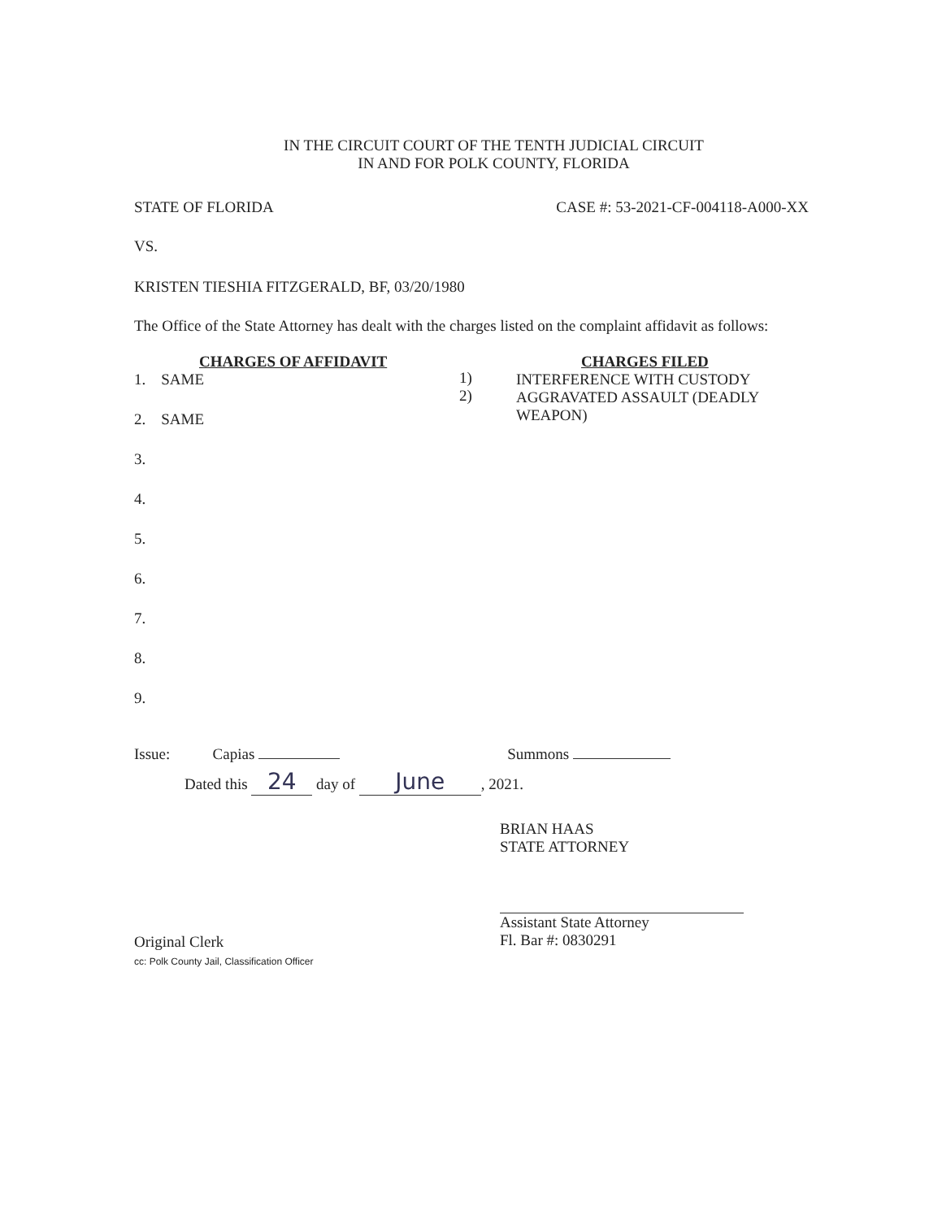IN THE CIRCUIT COURT OF THE TENTH JUDICIAL CIRCUIT
IN AND FOR POLK COUNTY, FLORIDA
STATE OF FLORIDA CASE #: 53-2021-CF-004118-A000-XX
VS.
KRISTEN TIESHIA FITZGERALD, BF, 03/20/1980
The Office of the State Attorney has dealt with the charges listed on the complaint affidavit as follows:
CHARGES OF AFFIDAVIT
1. SAME
2. SAME
3.
4.
5.
6.
7.
8.
9.
1)
2)
CHARGES FILED
INTERFERENCE WITH CUSTODY
AGGRAVATED ASSAULT (DEADLY WEAPON)
Issue: Capias Summons
Dated this 24 day of June, 2021.
BRIAN HAAS
STATE ATTORNEY
Assistant State Attorney
Fl. Bar #: 0830291
Original Clerk
cc: Polk County Jail, Classification Officer